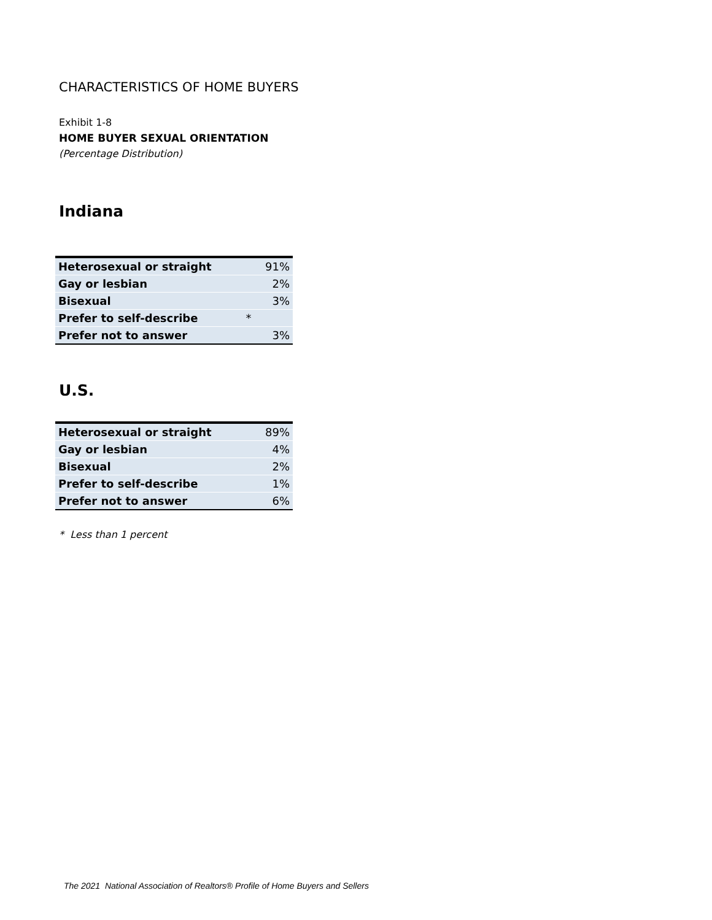CHARACTERISTICS OF HOME BUYERS
Exhibit 1-8
HOME BUYER SEXUAL ORIENTATION
(Percentage Distribution)
Indiana
| Heterosexual or straight | 91% |
| Gay or lesbian | 2% |
| Bisexual | 3% |
| Prefer to self-describe * | |
| Prefer not to answer | 3% |
U.S.
| Heterosexual or straight | 89% |
| Gay or lesbian | 4% |
| Bisexual | 2% |
| Prefer to self-describe | 1% |
| Prefer not to answer | 6% |
* Less than 1 percent
The 2021 National Association of Realtors® Profile of Home Buyers and Sellers